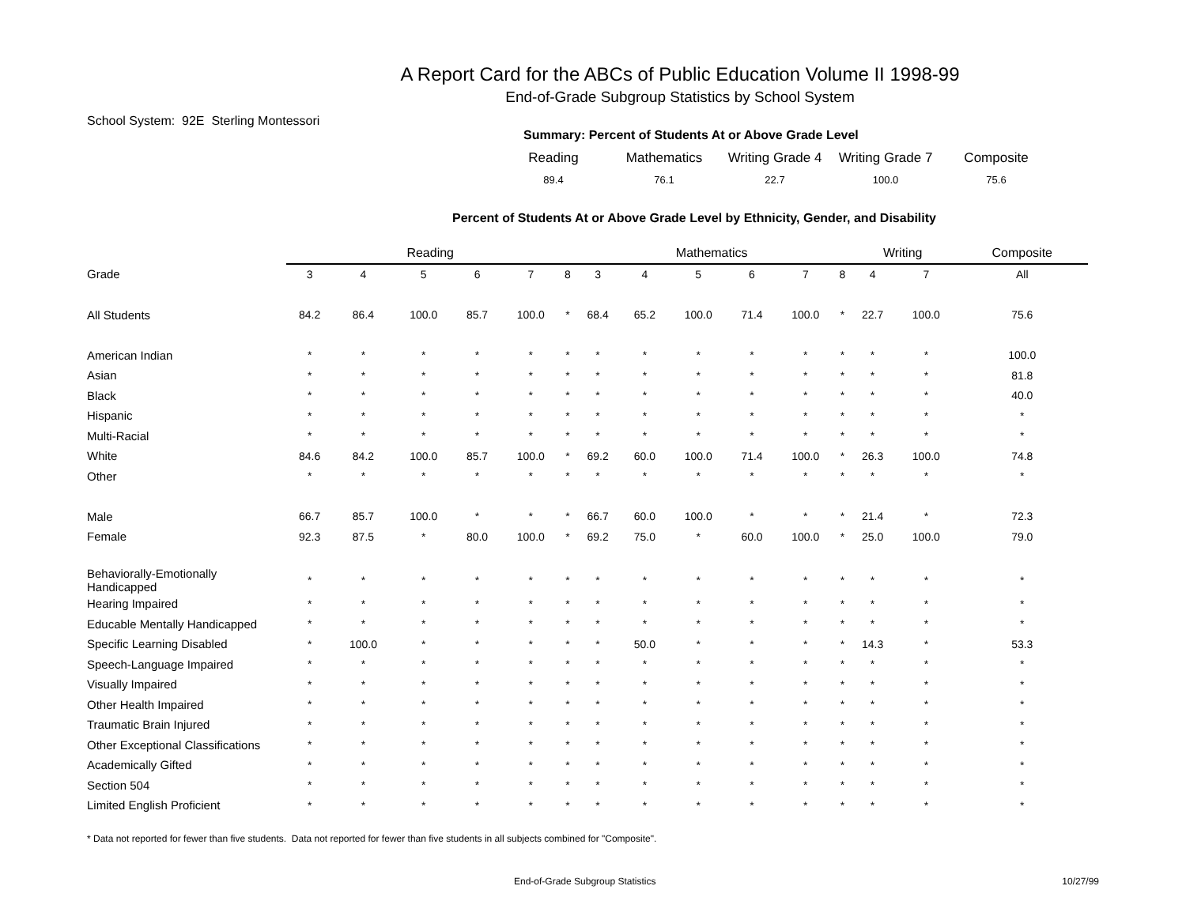A Report Card for the ABCs of Public Education Volume II 1998-99
End-of-Grade Subgroup Statistics by School System
School System: 92E Sterling Montessori
Summary: Percent of Students At or Above Grade Level
| Reading | Mathematics | Writing Grade 4 | Writing Grade 7 | Composite |
| 89.4 | 76.1 | 22.7 | 100.0 | 75.6 |
Percent of Students At or Above Grade Level by Ethnicity, Gender, and Disability
| | Reading | | | | | | | Mathematics | | | | | | | Writing | | | Composite |
| --- | --- | --- | --- | --- | --- | --- | --- | --- | --- | --- | --- | --- | --- | --- | --- | --- | --- | --- |
| Grade | 3 | 4 | 5 | 6 | 7 | 8 | | 3 | 4 | 5 | 6 | 7 | 8 | | 4 | 7 | | All |
| All Students | 84.2 | 86.4 | 100.0 | 85.7 | 100.0 | * | | 68.4 | 65.2 | 100.0 | 71.4 | 100.0 | * | | 22.7 | 100.0 | | 75.6 |
| American Indian | * | * | * | * | * | * | | * | * | * | * | * | * | | * | * | | 100.0 |
| Asian | * | * | * | * | * | * | | * | * | * | * | * | * | | * | * | | 81.8 |
| Black | * | * | * | * | * | * | | * | * | * | * | * | * | | * | * | | 40.0 |
| Hispanic | * | * | * | * | * | * | | * | * | * | * | * | * | | * | * | | * |
| Multi-Racial | * | * | * | * | * | * | | * | * | * | * | * | * | | * | * | | * |
| White | 84.6 | 84.2 | 100.0 | 85.7 | 100.0 | * | | 69.2 | 60.0 | 100.0 | 71.4 | 100.0 | * | | 26.3 | 100.0 | | 74.8 |
| Other | * | * | * | * | * | * | | * | * | * | * | * | * | | * | * | | * |
| Male | 66.7 | 85.7 | 100.0 | * | * | * | | 66.7 | 60.0 | 100.0 | * | * | * | | 21.4 | * | | 72.3 |
| Female | 92.3 | 87.5 | * | 80.0 | 100.0 | * | | 69.2 | 75.0 | * | 60.0 | 100.0 | * | | 25.0 | 100.0 | | 79.0 |
| Behaviorally-Emotionally Handicapped | * | * | * | * | * | * | | * | * | * | * | * | * | | * | * | | * |
| Hearing Impaired | * | * | * | * | * | * | | * | * | * | * | * | * | | * | * | | * |
| Educable Mentally Handicapped | * | * | * | * | * | * | | * | * | * | * | * | * | | * | * | | * |
| Specific Learning Disabled | * | 100.0 | * | * | * | * | | * | 50.0 | * | * | * | * | | 14.3 | * | | 53.3 |
| Speech-Language Impaired | * | * | * | * | * | * | | * | * | * | * | * | * | | * | * | | * |
| Visually Impaired | * | * | * | * | * | * | | * | * | * | * | * | * | | * | * | | * |
| Other Health Impaired | * | * | * | * | * | * | | * | * | * | * | * | * | | * | * | | * |
| Traumatic Brain Injured | * | * | * | * | * | * | | * | * | * | * | * | * | | * | * | | * |
| Other Exceptional Classifications | * | * | * | * | * | * | | * | * | * | * | * | * | | * | * | | * |
| Academically Gifted | * | * | * | * | * | * | | * | * | * | * | * | * | | * | * | | * |
| Section 504 | * | * | * | * | * | * | | * | * | * | * | * | * | | * | * | | * |
| Limited English Proficient | * | * | * | * | * | * | | * | * | * | * | * | * | | * | * | | * |
* Data not reported for fewer than five students. Data not reported for fewer than five students in all subjects combined for "Composite".
End-of-Grade Subgroup Statistics 10/27/99